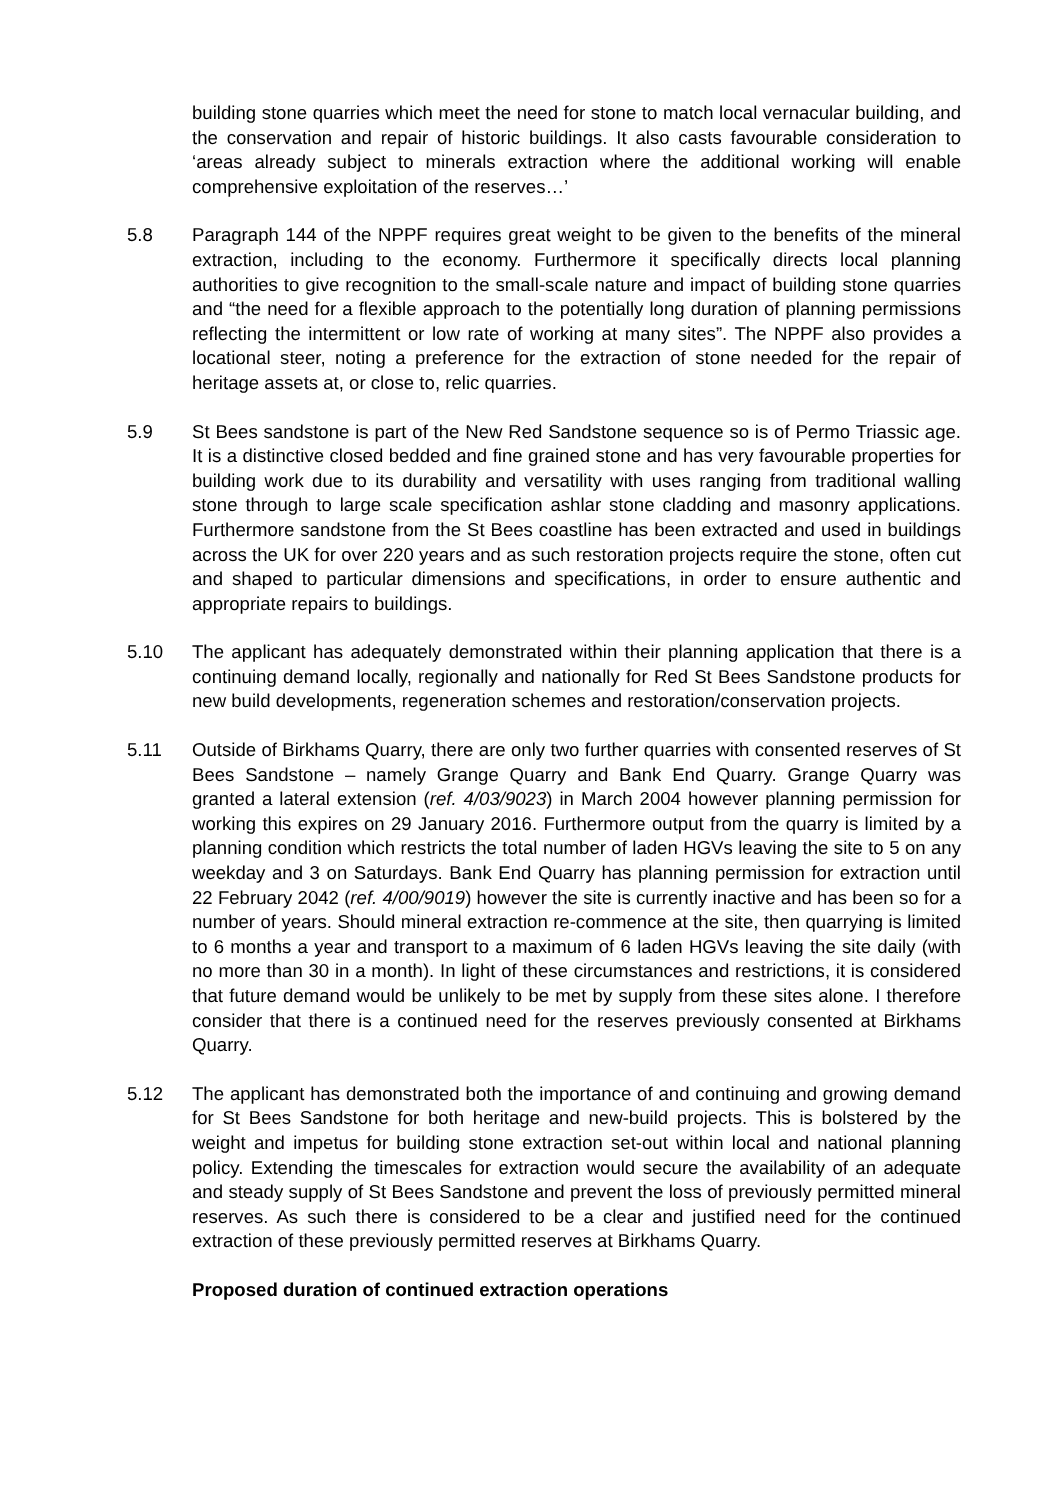building stone quarries which meet the need for stone to match local vernacular building, and the conservation and repair of historic buildings. It also casts favourable consideration to ‘areas already subject to minerals extraction where the additional working will enable comprehensive exploitation of the reserves…’
5.8 Paragraph 144 of the NPPF requires great weight to be given to the benefits of the mineral extraction, including to the economy. Furthermore it specifically directs local planning authorities to give recognition to the small-scale nature and impact of building stone quarries and “the need for a flexible approach to the potentially long duration of planning permissions reflecting the intermittent or low rate of working at many sites”. The NPPF also provides a locational steer, noting a preference for the extraction of stone needed for the repair of heritage assets at, or close to, relic quarries.
5.9 St Bees sandstone is part of the New Red Sandstone sequence so is of Permo Triassic age. It is a distinctive closed bedded and fine grained stone and has very favourable properties for building work due to its durability and versatility with uses ranging from traditional walling stone through to large scale specification ashlar stone cladding and masonry applications. Furthermore sandstone from the St Bees coastline has been extracted and used in buildings across the UK for over 220 years and as such restoration projects require the stone, often cut and shaped to particular dimensions and specifications, in order to ensure authentic and appropriate repairs to buildings.
5.10 The applicant has adequately demonstrated within their planning application that there is a continuing demand locally, regionally and nationally for Red St Bees Sandstone products for new build developments, regeneration schemes and restoration/conservation projects.
5.11 Outside of Birkhams Quarry, there are only two further quarries with consented reserves of St Bees Sandstone – namely Grange Quarry and Bank End Quarry. Grange Quarry was granted a lateral extension (ref. 4/03/9023) in March 2004 however planning permission for working this expires on 29 January 2016. Furthermore output from the quarry is limited by a planning condition which restricts the total number of laden HGVs leaving the site to 5 on any weekday and 3 on Saturdays. Bank End Quarry has planning permission for extraction until 22 February 2042 (ref. 4/00/9019) however the site is currently inactive and has been so for a number of years. Should mineral extraction re-commence at the site, then quarrying is limited to 6 months a year and transport to a maximum of 6 laden HGVs leaving the site daily (with no more than 30 in a month). In light of these circumstances and restrictions, it is considered that future demand would be unlikely to be met by supply from these sites alone. I therefore consider that there is a continued need for the reserves previously consented at Birkhams Quarry.
5.12 The applicant has demonstrated both the importance of and continuing and growing demand for St Bees Sandstone for both heritage and new-build projects. This is bolstered by the weight and impetus for building stone extraction set-out within local and national planning policy. Extending the timescales for extraction would secure the availability of an adequate and steady supply of St Bees Sandstone and prevent the loss of previously permitted mineral reserves. As such there is considered to be a clear and justified need for the continued extraction of these previously permitted reserves at Birkhams Quarry.
Proposed duration of continued extraction operations